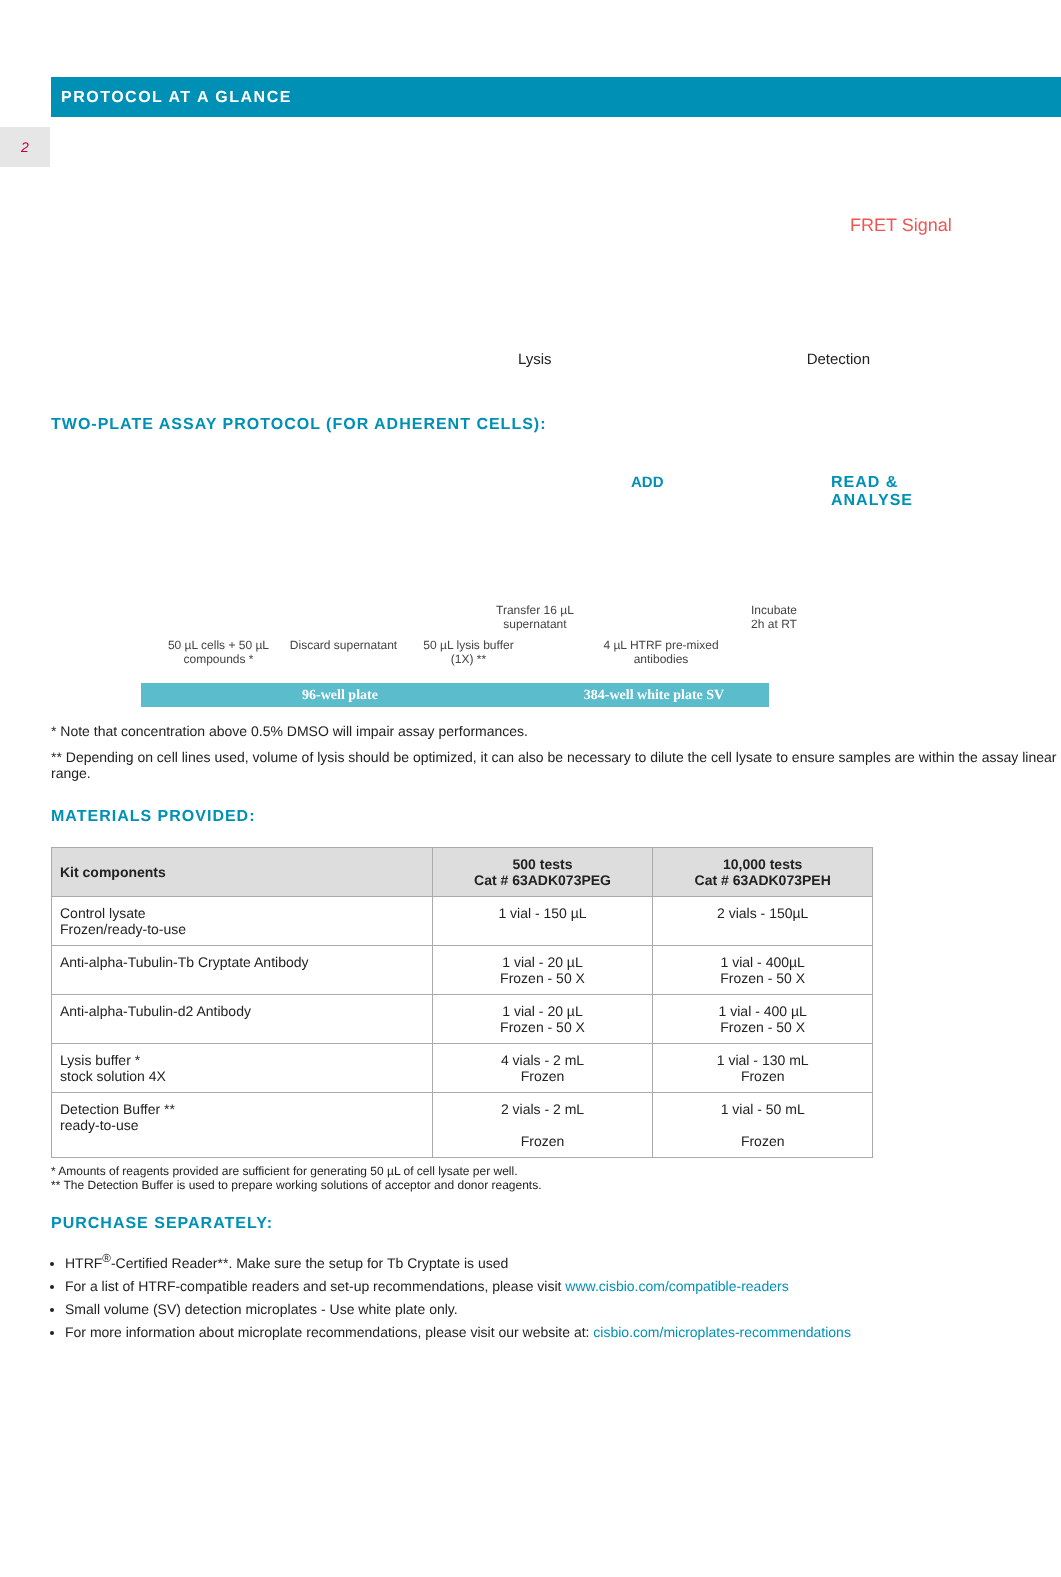2
PROTOCOL AT A GLANCE
Lysis Detection
FRET Signal
TWO-PLATE ASSAY PROTOCOL (FOR ADHERENT CELLS):
ADD
READ &
ANALYSE
Transfer 16 µL
supernatant
Incubate
2h at RT
50 µL cells + 50 µL compounds *
Discard supernatant
50 µL lysis buffer (1X) **
4 µL HTRF pre-mixed antibodies
96-well plate 384-well white plate SV
* Note that concentration above 0.5% DMSO will impair assay performances.
** Depending on cell lines used, volume of lysis should be optimized, it can also be necessary to dilute the cell lysate to ensure samples are within the assay linear range.
MATERIALS PROVIDED:
| Kit components | 500 tests Cat # 63ADK073PEG | 10,000 tests Cat # 63ADK073PEH |
| --- | --- | --- |
| Control lysate Frozen/ready-to-use | 1 vial - 150 µL | 2 vials - 150µL |
| Anti-alpha-Tubulin-Tb Cryptate Antibody | 1 vial - 20 µL Frozen - 50 X | 1 vial - 400µL Frozen - 50 X |
| Anti-alpha-Tubulin-d2 Antibody | 1 vial - 20 µL Frozen - 50 X | 1 vial - 400 µL Frozen - 50 X |
| Lysis buffer * stock solution 4X | 4 vials - 2 mL Frozen | 1 vial - 130 mL Frozen |
| Detection Buffer ** ready-to-use | 2 vials - 2 mL Frozen | 1 vial - 50 mL Frozen |
* Amounts of reagents provided are sufficient for generating 50 µL of cell lysate per well.
** The Detection Buffer is used to prepare working solutions of acceptor and donor reagents.
PURCHASE SEPARATELY:
HTRF<sup>®</sup>-Certified Reader**. Make sure the setup for Tb Cryptate is used
For a list of HTRF-compatible readers and set-up recommendations, please visit www.cisbio.com/compatible-readers
Small volume (SV) detection microplates - Use white plate only.
For more information about microplate recommendations, please visit our website at: cisbio.com/microplates-recommendations